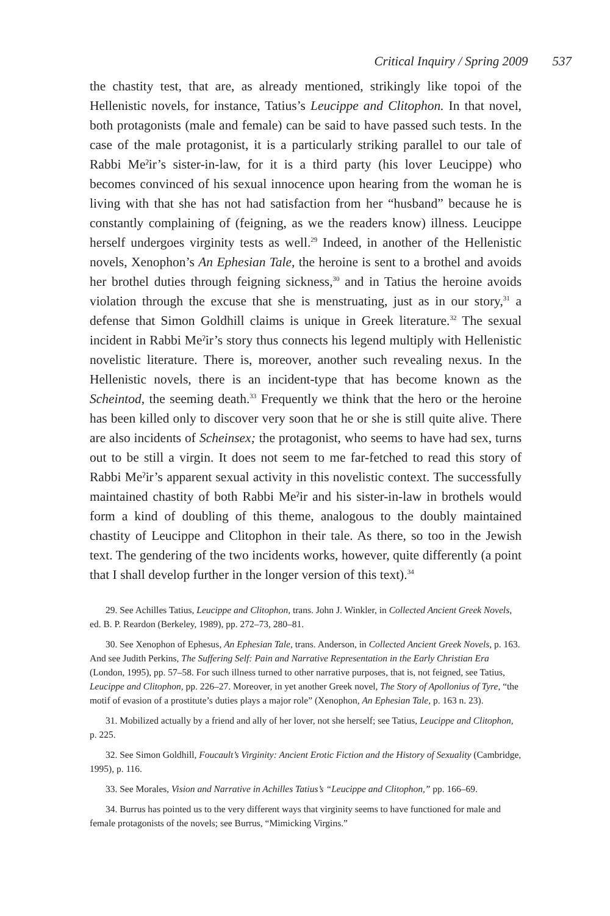Critical Inquiry / Spring 2009 537
the chastity test, that are, as already mentioned, strikingly like topoi of the Hellenistic novels, for instance, Tatius’s Leucippe and Clitophon. In that novel, both protagonists (male and female) can be said to have passed such tests. In the case of the male protagonist, it is a particularly striking parallel to our tale of Rabbi Meˀir’s sister-in-law, for it is a third party (his lover Leucippe) who becomes convinced of his sexual innocence upon hearing from the woman he is living with that she has not had satisfaction from her “husband” because he is constantly complaining of (feigning, as we the readers know) illness. Leucippe herself undergoes virginity tests as well.<sup>29</sup> Indeed, in another of the Hellenistic novels, Xenophon’s An Ephesian Tale, the heroine is sent to a brothel and avoids her brothel duties through feigning sickness,<sup>30</sup> and in Tatius the heroine avoids violation through the excuse that she is menstruating, just as in our story,<sup>31</sup> a defense that Simon Goldhill claims is unique in Greek literature.<sup>32</sup> The sexual incident in Rabbi Meˀir’s story thus connects his legend multiply with Hellenistic novelistic literature. There is, moreover, another such revealing nexus. In the Hellenistic novels, there is an incident-type that has become known as the Scheintod, the seeming death.<sup>33</sup> Frequently we think that the hero or the heroine has been killed only to discover very soon that he or she is still quite alive. There are also incidents of Scheinsex; the protagonist, who seems to have had sex, turns out to be still a virgin. It does not seem to me far-fetched to read this story of Rabbi Meˀir’s apparent sexual activity in this novelistic context. The successfully maintained chastity of both Rabbi Meˀir and his sister-in-law in brothels would form a kind of doubling of this theme, analogous to the doubly maintained chastity of Leucippe and Clitophon in their tale. As there, so too in the Jewish text. The gendering of the two incidents works, however, quite differently (a point that I shall develop further in the longer version of this text).<sup>34</sup>
29. See Achilles Tatius, Leucippe and Clitophon, trans. John J. Winkler, in Collected Ancient Greek Novels, ed. B. P. Reardon (Berkeley, 1989), pp. 272–73, 280–81.
30. See Xenophon of Ephesus, An Ephesian Tale, trans. Anderson, in Collected Ancient Greek Novels, p. 163. And see Judith Perkins, The Suffering Self: Pain and Narrative Representation in the Early Christian Era (London, 1995), pp. 57–58. For such illness turned to other narrative purposes, that is, not feigned, see Tatius, Leucippe and Clitophon, pp. 226–27. Moreover, in yet another Greek novel, The Story of Apollonius of Tyre, “the motif of evasion of a prostitute’s duties plays a major role” (Xenophon, An Ephesian Tale, p. 163 n. 23).
31. Mobilized actually by a friend and ally of her lover, not she herself; see Tatius, Leucippe and Clitophon, p. 225.
32. See Simon Goldhill, Foucault’s Virginity: Ancient Erotic Fiction and the History of Sexuality (Cambridge, 1995), p. 116.
33. See Morales, Vision and Narrative in Achilles Tatius’s “Leucippe and Clitophon,” pp. 166–69.
34. Burrus has pointed us to the very different ways that virginity seems to have functioned for male and female protagonists of the novels; see Burrus, “Mimicking Virgins.”